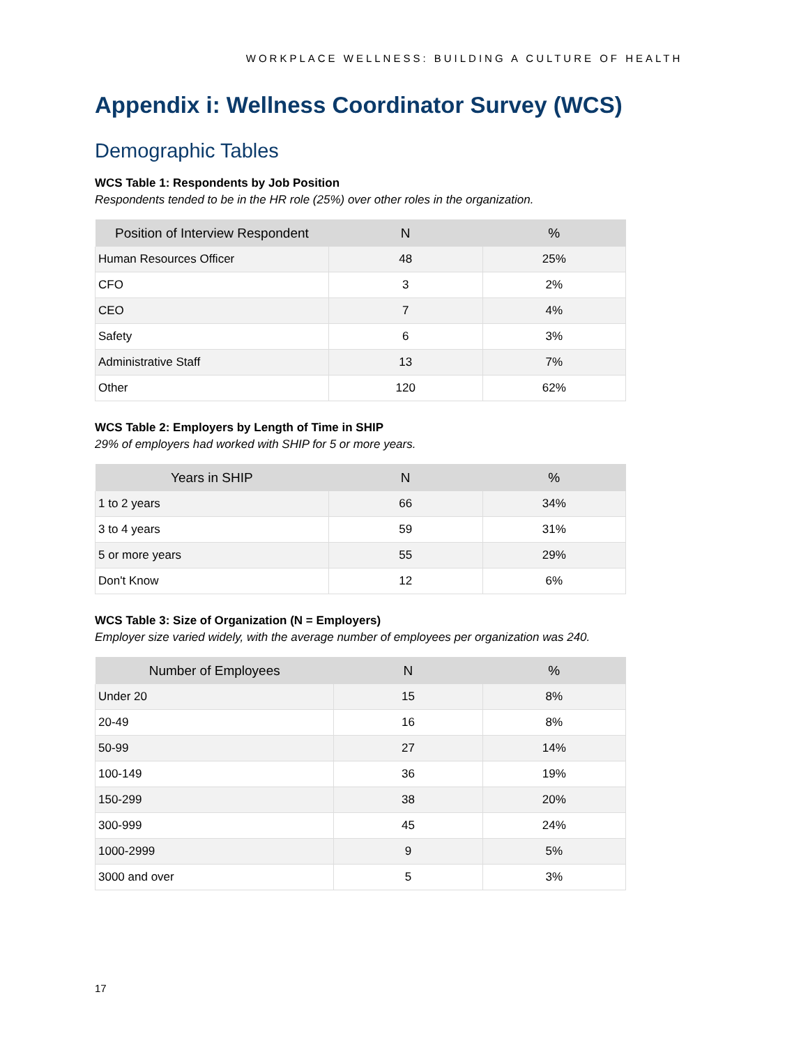WORKPLACE WELLNESS: BUILDING A CULTURE OF HEALTH
Appendix i: Wellness Coordinator Survey (WCS)
Demographic Tables
WCS Table 1: Respondents by Job Position
Respondents tended to be in the HR role (25%) over other roles in the organization.
| Position of Interview Respondent | N | % |
| --- | --- | --- |
| Human Resources Officer | 48 | 25% |
| CFO | 3 | 2% |
| CEO | 7 | 4% |
| Safety | 6 | 3% |
| Administrative Staff | 13 | 7% |
| Other | 120 | 62% |
WCS Table 2: Employers by Length of Time in SHIP
29% of employers had worked with SHIP for 5 or more years.
| Years in SHIP | N | % |
| --- | --- | --- |
| 1 to 2 years | 66 | 34% |
| 3 to 4 years | 59 | 31% |
| 5 or more years | 55 | 29% |
| Don't Know | 12 | 6% |
WCS Table 3: Size of Organization (N = Employers)
Employer size varied widely, with the average number of employees per organization was 240.
| Number of Employees | N | % |
| --- | --- | --- |
| Under 20 | 15 | 8% |
| 20-49 | 16 | 8% |
| 50-99 | 27 | 14% |
| 100-149 | 36 | 19% |
| 150-299 | 38 | 20% |
| 300-999 | 45 | 24% |
| 1000-2999 | 9 | 5% |
| 3000 and over | 5 | 3% |
17